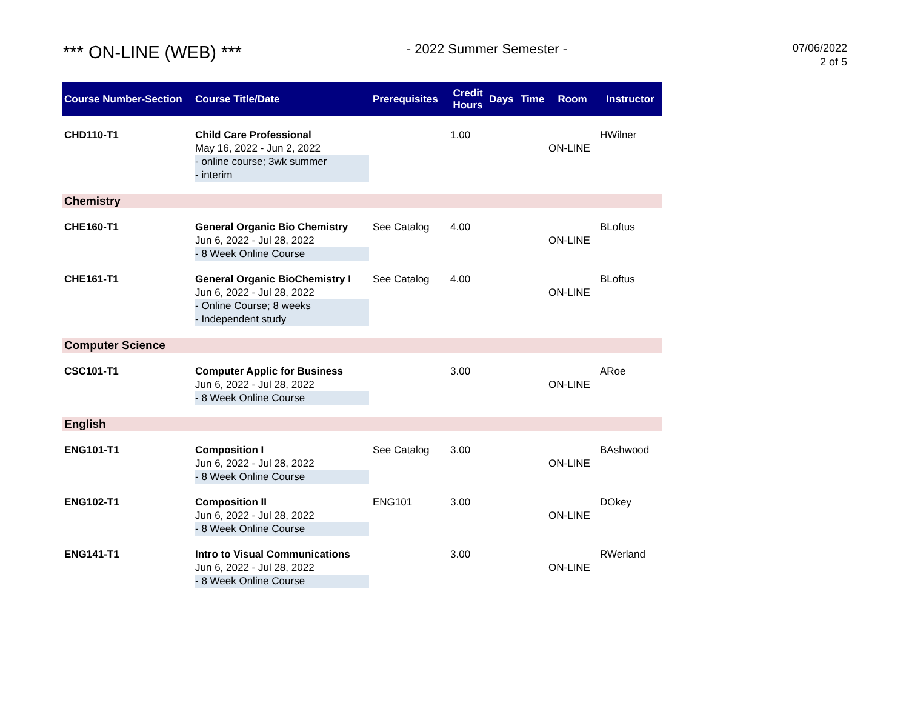*** ON-LINE (WEB) ***
- 2022 Summer Semester -
07/06/2022
2 of 5
| Course Number-Section | Course Title/Date | Prerequisites | Credit Hours | Days | Time | Room | Instructor |
| --- | --- | --- | --- | --- | --- | --- | --- |
| CHD110-T1 | Child Care Professional May 16, 2022 - Jun 2, 2022 - online course; 3wk summer - interim | | 1.00 | | | ON-LINE | HWilner |
| Chemistry | | | | | | | |
| CHE160-T1 | General Organic Bio Chemistry Jun 6, 2022 - Jul 28, 2022 - 8 Week Online Course | See Catalog | 4.00 | | | ON-LINE | BLoftus |
| CHE161-T1 | General Organic BioChemistry I Jun 6, 2022 - Jul 28, 2022 - Online Course; 8 weeks - Independent study | See Catalog | 4.00 | | | ON-LINE | BLoftus |
| Computer Science | | | | | | | |
| CSC101-T1 | Computer Applic for Business Jun 6, 2022 - Jul 28, 2022 - 8 Week Online Course | | 3.00 | | | ON-LINE | ARoe |
| English | | | | | | | |
| ENG101-T1 | Composition I Jun 6, 2022 - Jul 28, 2022 - 8 Week Online Course | See Catalog | 3.00 | | | ON-LINE | BAshwood |
| ENG102-T1 | Composition II Jun 6, 2022 - Jul 28, 2022 - 8 Week Online Course | ENG101 | 3.00 | | | ON-LINE | DOkey |
| ENG141-T1 | Intro to Visual Communications Jun 6, 2022 - Jul 28, 2022 - 8 Week Online Course | | 3.00 | | | ON-LINE | RWerland |